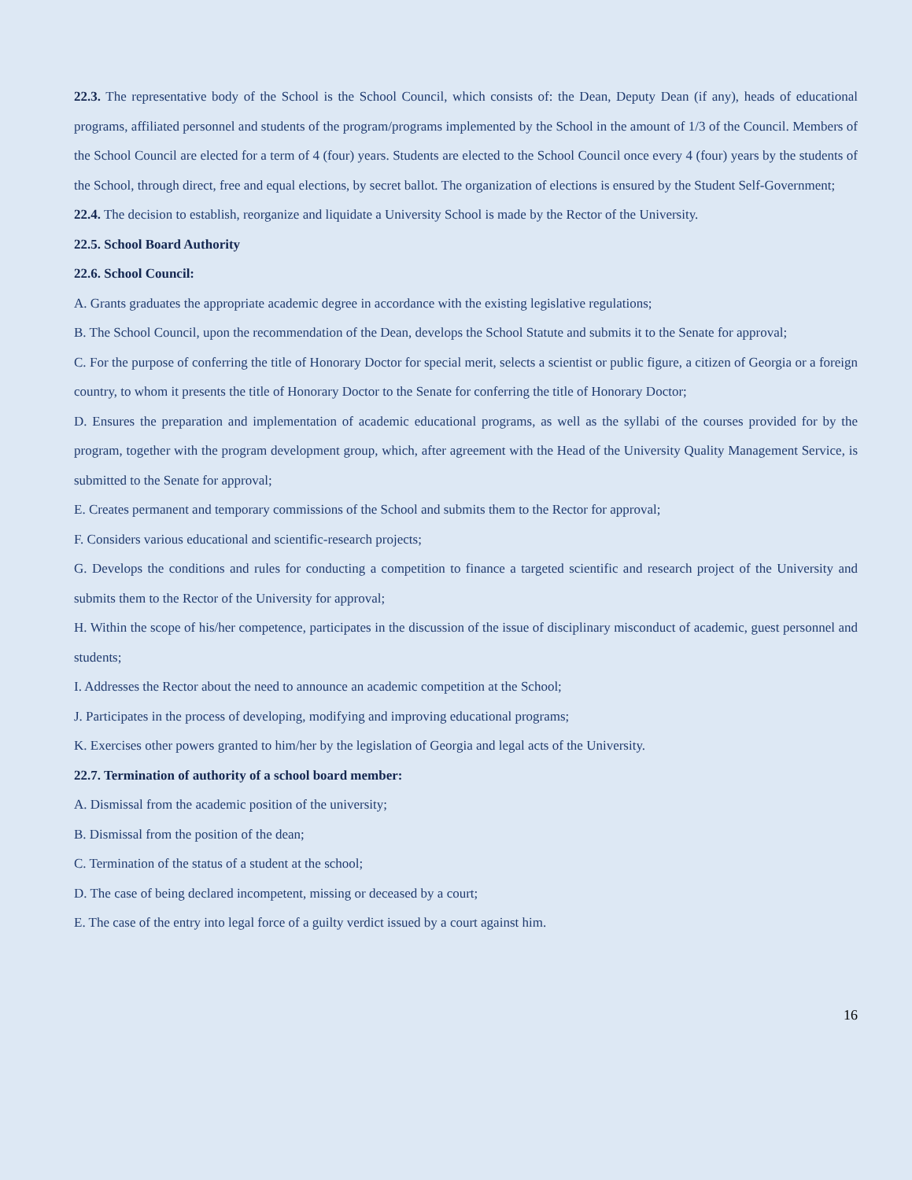22.3. The representative body of the School is the School Council, which consists of: the Dean, Deputy Dean (if any), heads of educational programs, affiliated personnel and students of the program/programs implemented by the School in the amount of 1/3 of the Council. Members of the School Council are elected for a term of 4 (four) years. Students are elected to the School Council once every 4 (four) years by the students of the School, through direct, free and equal elections, by secret ballot. The organization of elections is ensured by the Student Self-Government;
22.4. The decision to establish, reorganize and liquidate a University School is made by the Rector of the University.
22.5. School Board Authority
22.6. School Council:
A. Grants graduates the appropriate academic degree in accordance with the existing legislative regulations;
B. The School Council, upon the recommendation of the Dean, develops the School Statute and submits it to the Senate for approval;
C. For the purpose of conferring the title of Honorary Doctor for special merit, selects a scientist or public figure, a citizen of Georgia or a foreign country, to whom it presents the title of Honorary Doctor to the Senate for conferring the title of Honorary Doctor;
D. Ensures the preparation and implementation of academic educational programs, as well as the syllabi of the courses provided for by the program, together with the program development group, which, after agreement with the Head of the University Quality Management Service, is submitted to the Senate for approval;
E. Creates permanent and temporary commissions of the School and submits them to the Rector for approval;
F. Considers various educational and scientific-research projects;
G. Develops the conditions and rules for conducting a competition to finance a targeted scientific and research project of the University and submits them to the Rector of the University for approval;
H. Within the scope of his/her competence, participates in the discussion of the issue of disciplinary misconduct of academic, guest personnel and students;
I. Addresses the Rector about the need to announce an academic competition at the School;
J. Participates in the process of developing, modifying and improving educational programs;
K. Exercises other powers granted to him/her by the legislation of Georgia and legal acts of the University.
22.7. Termination of authority of a school board member:
A. Dismissal from the academic position of the university;
B. Dismissal from the position of the dean;
C. Termination of the status of a student at the school;
D. The case of being declared incompetent, missing or deceased by a court;
E. The case of the entry into legal force of a guilty verdict issued by a court against him.
16